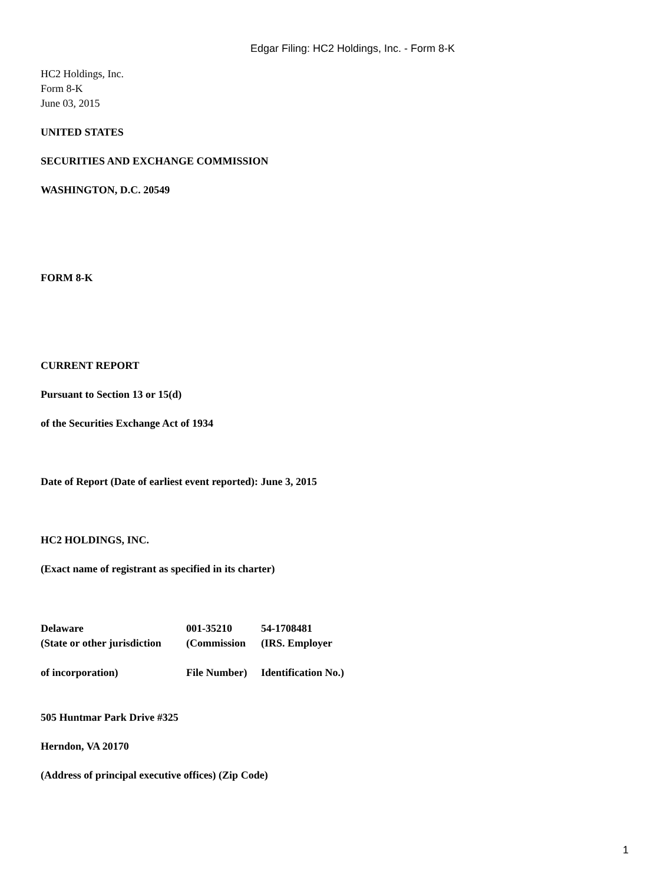Edgar Filing: HC2 Holdings, Inc. - Form 8-K
HC2 Holdings, Inc.
Form 8-K
June 03, 2015
UNITED STATES
SECURITIES AND EXCHANGE COMMISSION
WASHINGTON, D.C. 20549
FORM 8-K
CURRENT REPORT
Pursuant to Section 13 or 15(d)
of the Securities Exchange Act of 1934
Date of Report (Date of earliest event reported): June 3, 2015
HC2 HOLDINGS, INC.
(Exact name of registrant as specified in its charter)
| Delaware | 001-35210 | 54-1708481 |
| (State or other jurisdiction | (Commission | (IRS. Employer |
| of incorporation) | File Number) | Identification No.) |
505 Huntmar Park Drive #325
Herndon, VA 20170
(Address of principal executive offices) (Zip Code)
1